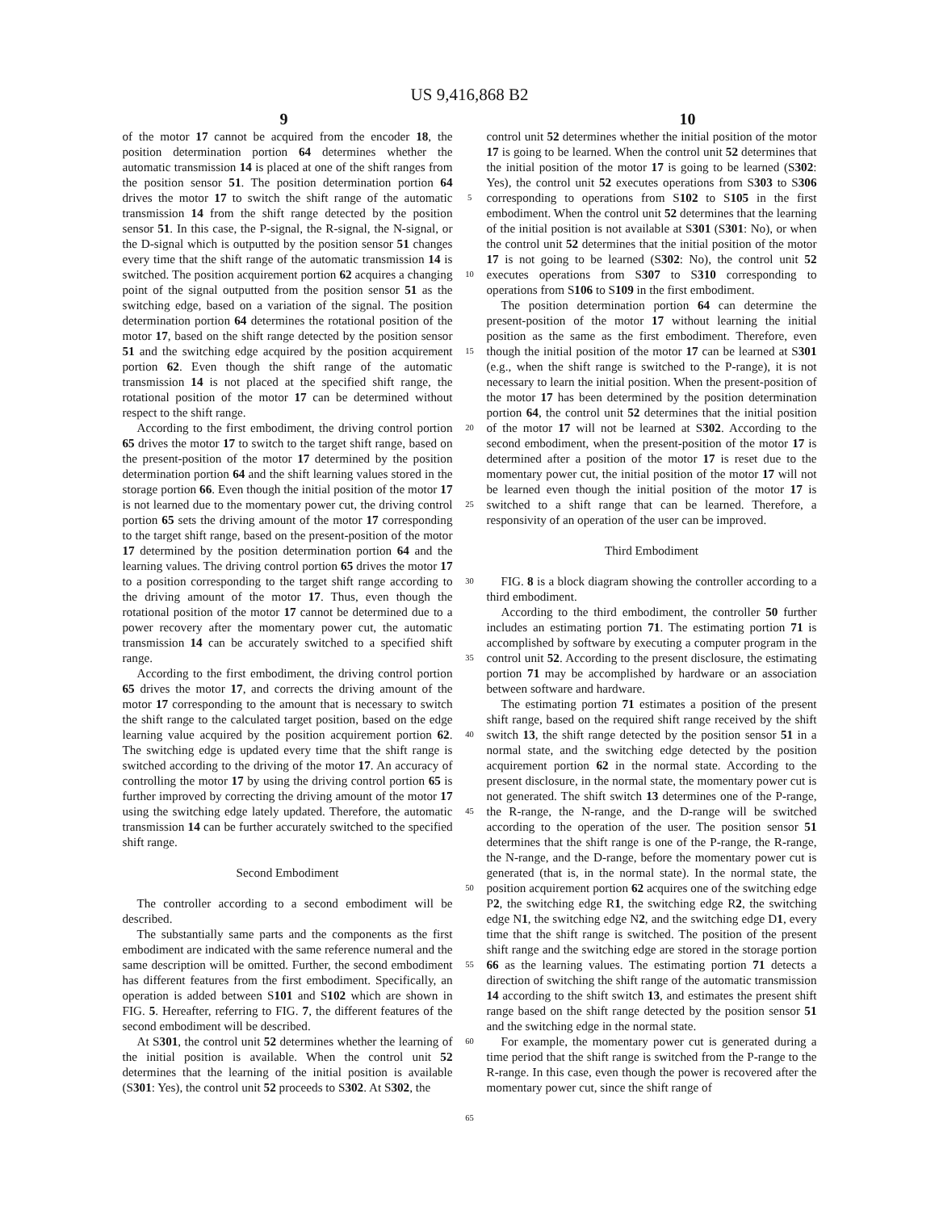US 9,416,868 B2
9 10
of the motor 17 cannot be acquired from the encoder 18, the position determination portion 64 determines whether the automatic transmission 14 is placed at one of the shift ranges from the position sensor 51. The position determination portion 64 drives the motor 17 to switch the shift range of the automatic transmission 14 from the shift range detected by the position sensor 51. In this case, the P-signal, the R-signal, the N-signal, or the D-signal which is outputted by the position sensor 51 changes every time that the shift range of the automatic transmission 14 is switched. The position acquirement portion 62 acquires a changing point of the signal outputted from the position sensor 51 as the switching edge, based on a variation of the signal. The position determination portion 64 determines the rotational position of the motor 17, based on the shift range detected by the position sensor 51 and the switching edge acquired by the position acquirement portion 62. Even though the shift range of the automatic transmission 14 is not placed at the specified shift range, the rotational position of the motor 17 can be determined without respect to the shift range.
According to the first embodiment, the driving control portion 65 drives the motor 17 to switch to the target shift range, based on the present-position of the motor 17 determined by the position determination portion 64 and the shift learning values stored in the storage portion 66. Even though the initial position of the motor 17 is not learned due to the momentary power cut, the driving control portion 65 sets the driving amount of the motor 17 corresponding to the target shift range, based on the present-position of the motor 17 determined by the position determination portion 64 and the learning values. The driving control portion 65 drives the motor 17 to a position corresponding to the target shift range according to the driving amount of the motor 17. Thus, even though the rotational position of the motor 17 cannot be determined due to a power recovery after the momentary power cut, the automatic transmission 14 can be accurately switched to a specified shift range.
According to the first embodiment, the driving control portion 65 drives the motor 17, and corrects the driving amount of the motor 17 corresponding to the amount that is necessary to switch the shift range to the calculated target position, based on the edge learning value acquired by the position acquirement portion 62. The switching edge is updated every time that the shift range is switched according to the driving of the motor 17. An accuracy of controlling the motor 17 by using the driving control portion 65 is further improved by correcting the driving amount of the motor 17 using the switching edge lately updated. Therefore, the automatic transmission 14 can be further accurately switched to the specified shift range.
Second Embodiment
The controller according to a second embodiment will be described.
The substantially same parts and the components as the first embodiment are indicated with the same reference numeral and the same description will be omitted. Further, the second embodiment has different features from the first embodiment. Specifically, an operation is added between S101 and S102 which are shown in FIG. 5. Hereafter, referring to FIG. 7, the different features of the second embodiment will be described.
At S301, the control unit 52 determines whether the learning of the initial position is available. When the control unit 52 determines that the learning of the initial position is available (S301: Yes), the control unit 52 proceeds to S302. At S302, the
5
10
15
20
25
30
35
40
45
50
55
60
65
control unit 52 determines whether the initial position of the motor 17 is going to be learned. When the control unit 52 determines that the initial position of the motor 17 is going to be learned (S302: Yes), the control unit 52 executes operations from S303 to S306 corresponding to operations from S102 to S105 in the first embodiment. When the control unit 52 determines that the learning of the initial position is not available at S301 (S301: No), or when the control unit 52 determines that the initial position of the motor 17 is not going to be learned (S302: No), the control unit 52 executes operations from S307 to S310 corresponding to operations from S106 to S109 in the first embodiment.
The position determination portion 64 can determine the present-position of the motor 17 without learning the initial position as the same as the first embodiment. Therefore, even though the initial position of the motor 17 can be learned at S301 (e.g., when the shift range is switched to the P-range), it is not necessary to learn the initial position. When the present-position of the motor 17 has been determined by the position determination portion 64, the control unit 52 determines that the initial position of the motor 17 will not be learned at S302. According to the second embodiment, when the present-position of the motor 17 is determined after a position of the motor 17 is reset due to the momentary power cut, the initial position of the motor 17 will not be learned even though the initial position of the motor 17 is switched to a shift range that can be learned. Therefore, a responsivity of an operation of the user can be improved.
Third Embodiment
FIG. 8 is a block diagram showing the controller according to a third embodiment.
According to the third embodiment, the controller 50 further includes an estimating portion 71. The estimating portion 71 is accomplished by software by executing a computer program in the control unit 52. According to the present disclosure, the estimating portion 71 may be accomplished by hardware or an association between software and hardware.
The estimating portion 71 estimates a position of the present shift range, based on the required shift range received by the shift switch 13, the shift range detected by the position sensor 51 in a normal state, and the switching edge detected by the position acquirement portion 62 in the normal state. According to the present disclosure, in the normal state, the momentary power cut is not generated. The shift switch 13 determines one of the P-range, the R-range, the N-range, and the D-range will be switched according to the operation of the user. The position sensor 51 determines that the shift range is one of the P-range, the R-range, the N-range, and the D-range, before the momentary power cut is generated (that is, in the normal state). In the normal state, the position acquirement portion 62 acquires one of the switching edge P2, the switching edge R1, the switching edge R2, the switching edge N1, the switching edge N2, and the switching edge D1, every time that the shift range is switched. The position of the present shift range and the switching edge are stored in the storage portion 66 as the learning values. The estimating portion 71 detects a direction of switching the shift range of the automatic transmission 14 according to the shift switch 13, and estimates the present shift range based on the shift range detected by the position sensor 51 and the switching edge in the normal state.
For example, the momentary power cut is generated during a time period that the shift range is switched from the P-range to the R-range. In this case, even though the power is recovered after the momentary power cut, since the shift range of